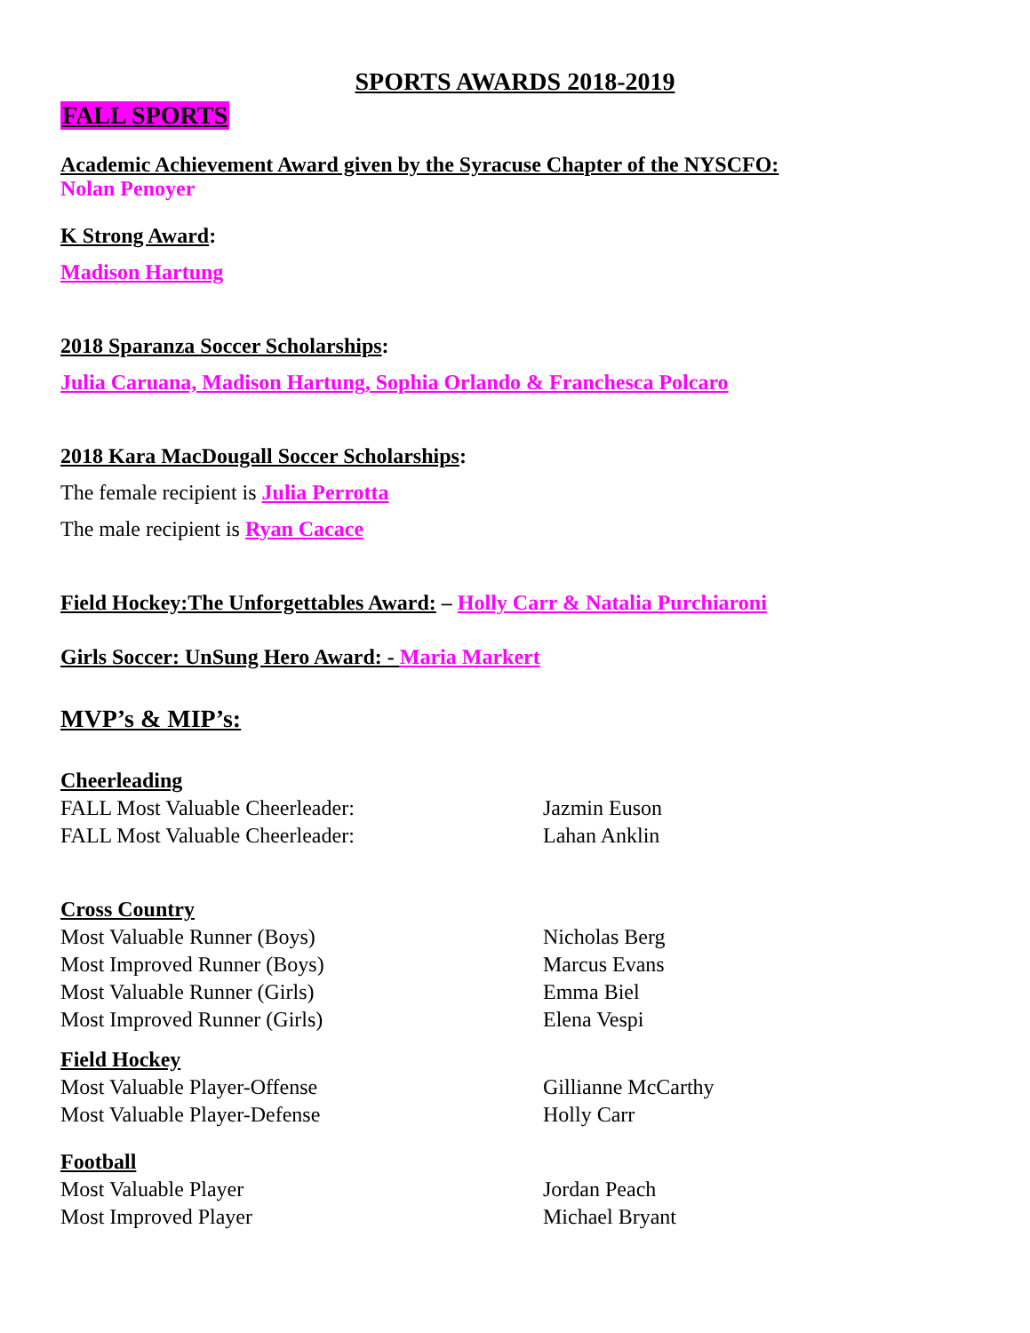SPORTS AWARDS 2018-2019
FALL SPORTS
Academic Achievement Award given by the Syracuse Chapter of the NYSCFO:
Nolan Penoyer
K Strong Award:
Madison Hartung
2018 Sparanza Soccer Scholarships:
Julia Caruana, Madison Hartung, Sophia Orlando & Franchesca Polcaro
2018 Kara MacDougall Soccer Scholarships:
The female recipient is Julia Perrotta
The male recipient is Ryan Cacace
Field Hockey:The Unforgettables Award: – Holly Carr & Natalia Purchiaroni
Girls Soccer: UnSung Hero Award: - Maria Markert
MVP’s & MIP’s:
Cheerleading
FALL Most Valuable Cheerleader: Jazmin Euson
FALL Most Valuable Cheerleader: Lahan Anklin
Cross Country
Most Valuable Runner (Boys) Nicholas Berg
Most Improved Runner (Boys) Marcus Evans
Most Valuable Runner (Girls) Emma Biel
Most Improved Runner (Girls) Elena Vespi
Field Hockey
Most Valuable Player-Offense Gillianne McCarthy
Most Valuable Player-Defense Holly Carr
Football
Most Valuable Player Jordan Peach
Most Improved Player Michael Bryant